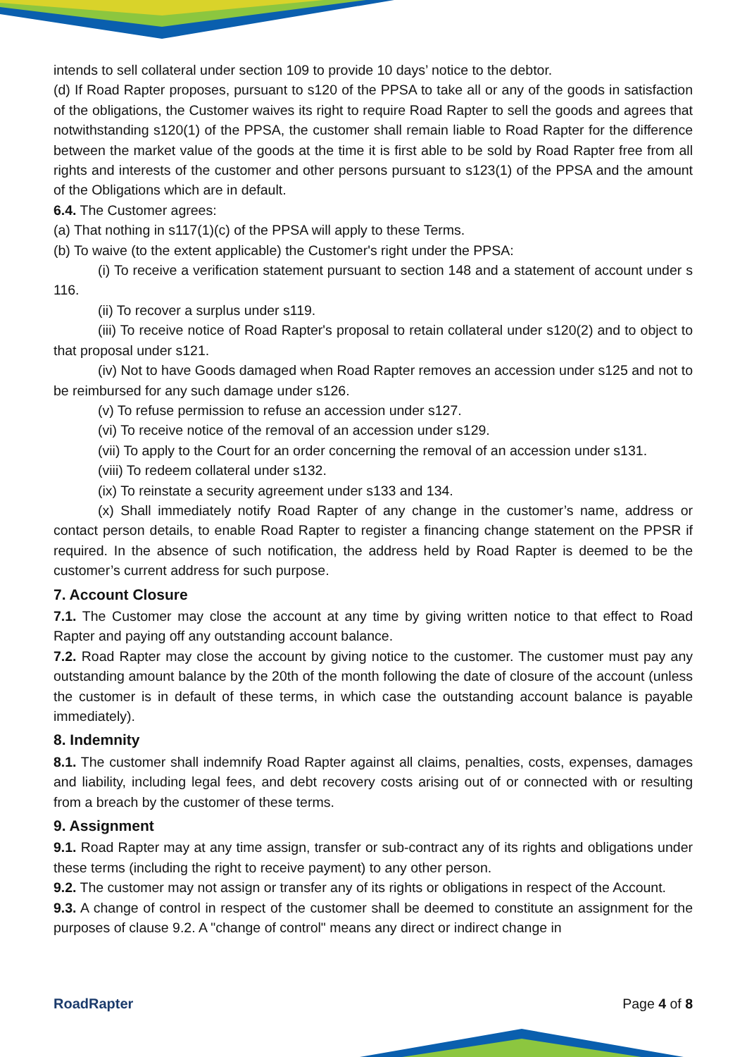intends to sell collateral under section 109 to provide 10 days’ notice to the debtor.
(d) If Road Rapter proposes, pursuant to s120 of the PPSA to take all or any of the goods in satisfaction of the obligations, the Customer waives its right to require Road Rapter to sell the goods and agrees that notwithstanding s120(1) of the PPSA, the customer shall remain liable to Road Rapter for the difference between the market value of the goods at the time it is first able to be sold by Road Rapter free from all rights and interests of the customer and other persons pursuant to s123(1) of the PPSA and the amount of the Obligations which are in default.
6.4. The Customer agrees:
(a) That nothing in s117(1)(c) of the PPSA will apply to these Terms.
(b) To waive (to the extent applicable) the Customer's right under the PPSA:
(i) To receive a verification statement pursuant to section 148 and a statement of account under s 116.
(ii) To recover a surplus under s119.
(iii) To receive notice of Road Rapter's proposal to retain collateral under s120(2) and to object to that proposal under s121.
(iv) Not to have Goods damaged when Road Rapter removes an accession under s125 and not to be reimbursed for any such damage under s126.
(v) To refuse permission to refuse an accession under s127.
(vi) To receive notice of the removal of an accession under s129.
(vii) To apply to the Court for an order concerning the removal of an accession under s131.
(viii) To redeem collateral under s132.
(ix) To reinstate a security agreement under s133 and 134.
(x) Shall immediately notify Road Rapter of any change in the customer’s name, address or contact person details, to enable Road Rapter to register a financing change statement on the PPSR if required. In the absence of such notification, the address held by Road Rapter is deemed to be the customer’s current address for such purpose.
7. Account Closure
7.1. The Customer may close the account at any time by giving written notice to that effect to Road Rapter and paying off any outstanding account balance.
7.2. Road Rapter may close the account by giving notice to the customer. The customer must pay any outstanding amount balance by the 20th of the month following the date of closure of the account (unless the customer is in default of these terms, in which case the outstanding account balance is payable immediately).
8. Indemnity
8.1. The customer shall indemnify Road Rapter against all claims, penalties, costs, expenses, damages and liability, including legal fees, and debt recovery costs arising out of or connected with or resulting from a breach by the customer of these terms.
9. Assignment
9.1. Road Rapter may at any time assign, transfer or sub-contract any of its rights and obligations under these terms (including the right to receive payment) to any other person.
9.2. The customer may not assign or transfer any of its rights or obligations in respect of the Account.
9.3. A change of control in respect of the customer shall be deemed to constitute an assignment for the purposes of clause 9.2. A "change of control" means any direct or indirect change in
RoadRapter Page 4 of 8